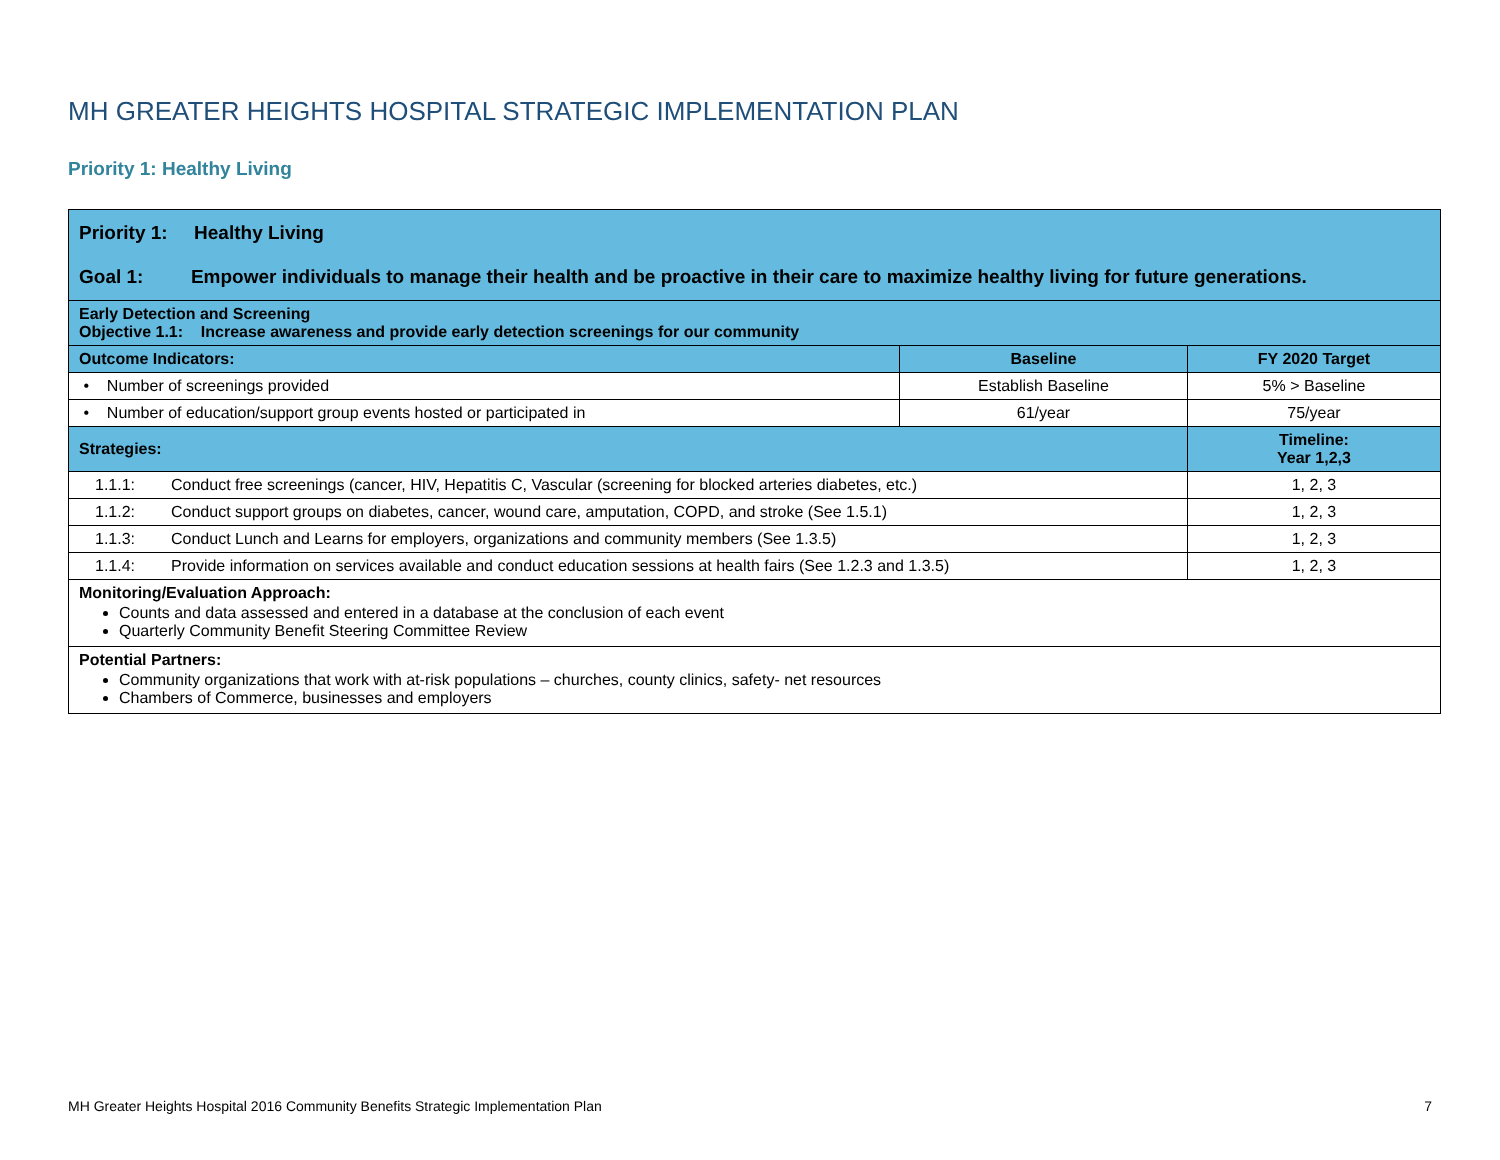MH GREATER HEIGHTS HOSPITAL STRATEGIC IMPLEMENTATION PLAN
Priority 1: Healthy Living
| Priority 1: Healthy Living Goal 1: Empower individuals to manage their health and be proactive in their care to maximize healthy living for future generations. | | |
| Early Detection and Screening Objective 1.1: Increase awareness and provide early detection screenings for our community | | |
| Outcome Indicators: | Baseline | FY 2020 Target |
| • Number of screenings provided | Establish Baseline | 5% > Baseline |
| • Number of education/support group events hosted or participated in | 61/year | 75/year |
| Strategies: | | Timeline: Year 1,2,3 |
| 1.1.1: Conduct free screenings (cancer, HIV, Hepatitis C, Vascular (screening for blocked arteries diabetes, etc.) | | 1, 2, 3 |
| 1.1.2: Conduct support groups on diabetes, cancer, wound care, amputation, COPD, and stroke (See 1.5.1) | | 1, 2, 3 |
| 1.1.3: Conduct Lunch and Learns for employers, organizations and community members (See 1.3.5) | | 1, 2, 3 |
| 1.1.4: Provide information on services available and conduct education sessions at health fairs (See 1.2.3 and 1.3.5) | | 1, 2, 3 |
| Monitoring/Evaluation Approach: Counts and data assessed and entered in a database at the conclusion of each event Quarterly Community Benefit Steering Committee Review | | |
| Potential Partners: Community organizations that work with at-risk populations – churches, county clinics, safety- net resources Chambers of Commerce, businesses and employers | | |
MH Greater Heights Hospital 2016 Community Benefits Strategic Implementation Plan 7